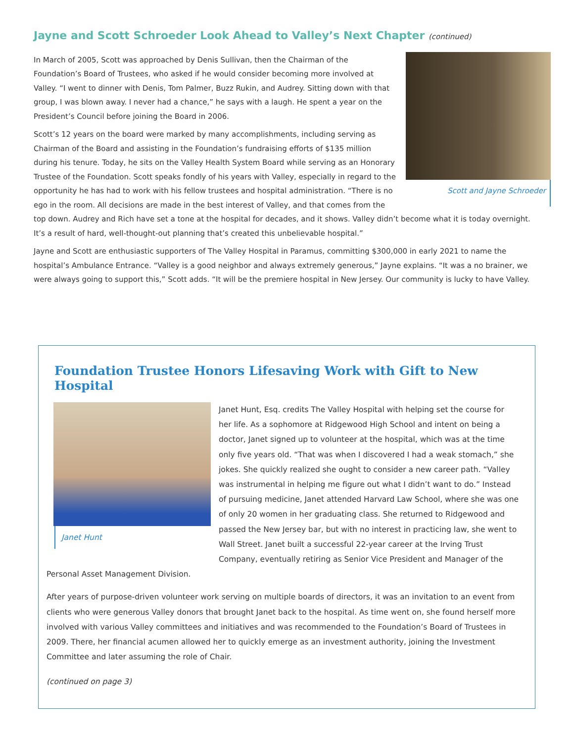Jayne and Scott Schroeder Look Ahead to Valley’s Next Chapter (continued)
Scott and Jayne Schroeder
In March of 2005, Scott was approached by Denis Sullivan, then the Chairman of the Foundation’s Board of Trustees, who asked if he would consider becoming more involved at Valley. “I went to dinner with Denis, Tom Palmer, Buzz Rukin, and Audrey. Sitting down with that group, I was blown away. I never had a chance,” he says with a laugh. He spent a year on the President’s Council before joining the Board in 2006.
Scott’s 12 years on the board were marked by many accomplishments, including serving as Chairman of the Board and assisting in the Foundation’s fundraising efforts of $135 million during his tenure. Today, he sits on the Valley Health System Board while serving as an Honorary Trustee of the Foundation. Scott speaks fondly of his years with Valley, especially in regard to the opportunity he has had to work with his fellow trustees and hospital administration. “There is no ego in the room. All decisions are made in the best interest of Valley, and that comes from the top down. Audrey and Rich have set a tone at the hospital for decades, and it shows. Valley didn’t become what it is today overnight. It’s a result of hard, well-thought-out planning that’s created this unbelievable hospital.”
Jayne and Scott are enthusiastic supporters of The Valley Hospital in Paramus, committing $300,000 in early 2021 to name the hospital’s Ambulance Entrance. “Valley is a good neighbor and always extremely generous,” Jayne explains. “It was a no brainer, we were always going to support this,” Scott adds. “It will be the premiere hospital in New Jersey. Our community is lucky to have Valley.
Foundation Trustee Honors Lifesaving Work with Gift to New Hospital
Janet Hunt
Janet Hunt, Esq. credits The Valley Hospital with helping set the course for her life. As a sophomore at Ridgewood High School and intent on being a doctor, Janet signed up to volunteer at the hospital, which was at the time only five years old. “That was when I discovered I had a weak stomach,” she jokes. She quickly realized she ought to consider a new career path. “Valley was instrumental in helping me figure out what I didn’t want to do.” Instead of pursuing medicine, Janet attended Harvard Law School, where she was one of only 20 women in her graduating class. She returned to Ridgewood and passed the New Jersey bar, but with no interest in practicing law, she went to Wall Street. Janet built a successful 22-year career at the Irving Trust Company, eventually retiring as Senior Vice President and Manager of the Personal Asset Management Division.
After years of purpose-driven volunteer work serving on multiple boards of directors, it was an invitation to an event from clients who were generous Valley donors that brought Janet back to the hospital. As time went on, she found herself more involved with various Valley committees and initiatives and was recommended to the Foundation’s Board of Trustees in 2009. There, her financial acumen allowed her to quickly emerge as an investment authority, joining the Investment Committee and later assuming the role of Chair.
(continued on page 3)